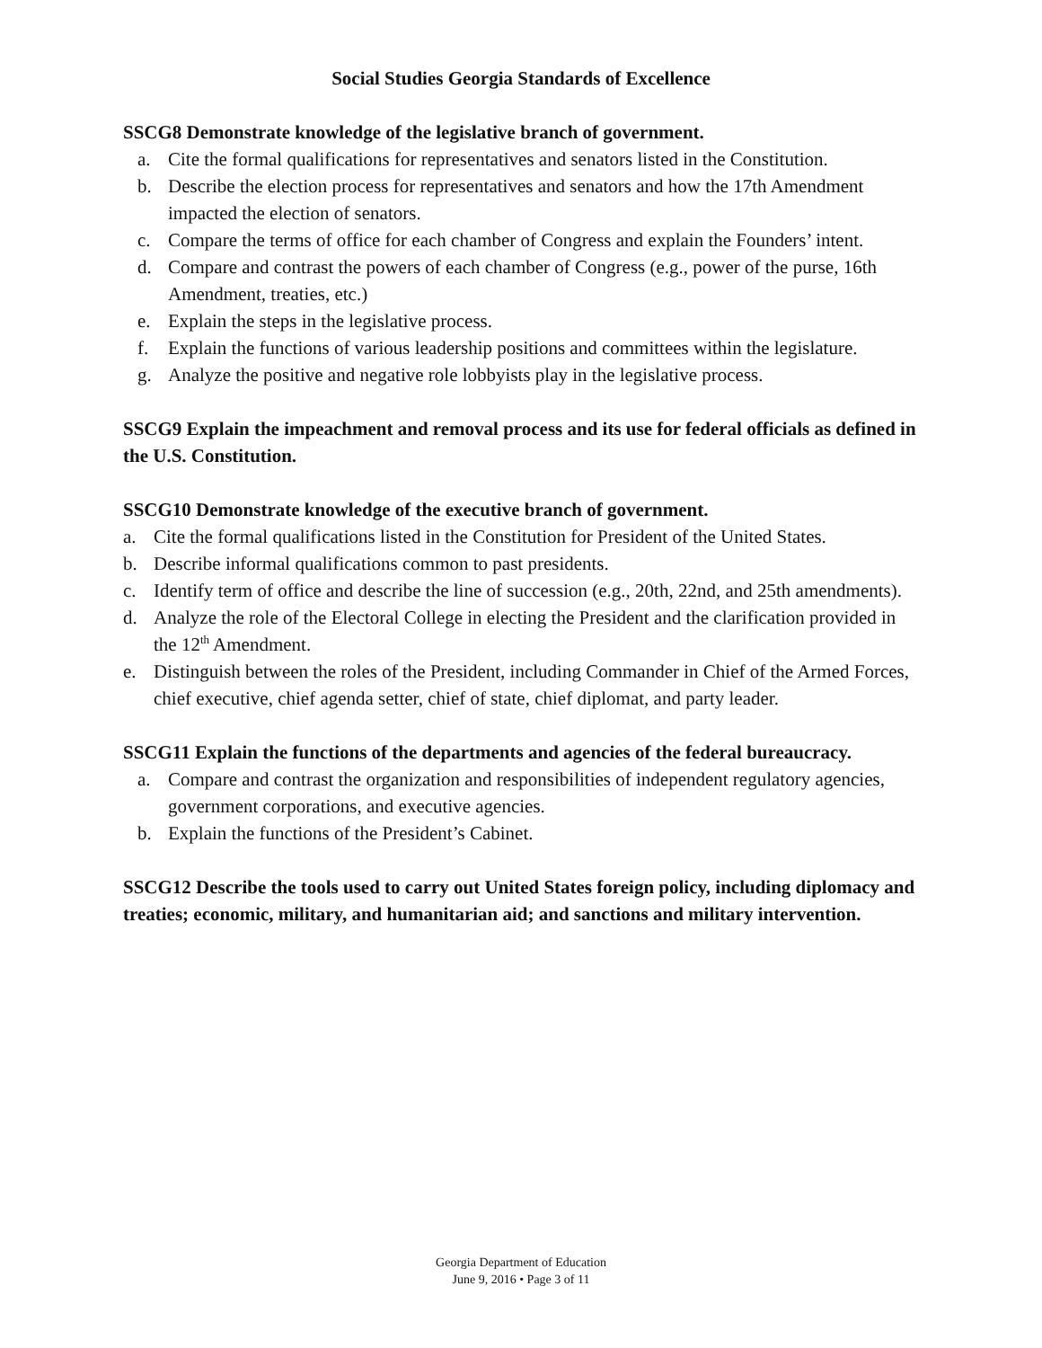Social Studies Georgia Standards of Excellence
SSCG8 Demonstrate knowledge of the legislative branch of government.
a. Cite the formal qualifications for representatives and senators listed in the Constitution.
b. Describe the election process for representatives and senators and how the 17th Amendment impacted the election of senators.
c. Compare the terms of office for each chamber of Congress and explain the Founders’ intent.
d. Compare and contrast the powers of each chamber of Congress (e.g., power of the purse, 16th Amendment, treaties, etc.)
e. Explain the steps in the legislative process.
f. Explain the functions of various leadership positions and committees within the legislature.
g. Analyze the positive and negative role lobbyists play in the legislative process.
SSCG9 Explain the impeachment and removal process and its use for federal officials as defined in the U.S. Constitution.
SSCG10 Demonstrate knowledge of the executive branch of government.
a. Cite the formal qualifications listed in the Constitution for President of the United States.
b. Describe informal qualifications common to past presidents.
c. Identify term of office and describe the line of succession (e.g., 20th, 22nd, and 25th amendments).
d. Analyze the role of the Electoral College in electing the President and the clarification provided in the 12<sup>th</sup> Amendment.
e. Distinguish between the roles of the President, including Commander in Chief of the Armed Forces, chief executive, chief agenda setter, chief of state, chief diplomat, and party leader.
SSCG11 Explain the functions of the departments and agencies of the federal bureaucracy.
a. Compare and contrast the organization and responsibilities of independent regulatory agencies, government corporations, and executive agencies.
b. Explain the functions of the President’s Cabinet.
SSCG12 Describe the tools used to carry out United States foreign policy, including diplomacy and treaties; economic, military, and humanitarian aid; and sanctions and military intervention.
Georgia Department of Education
June 9, 2016 • Page 3 of 11